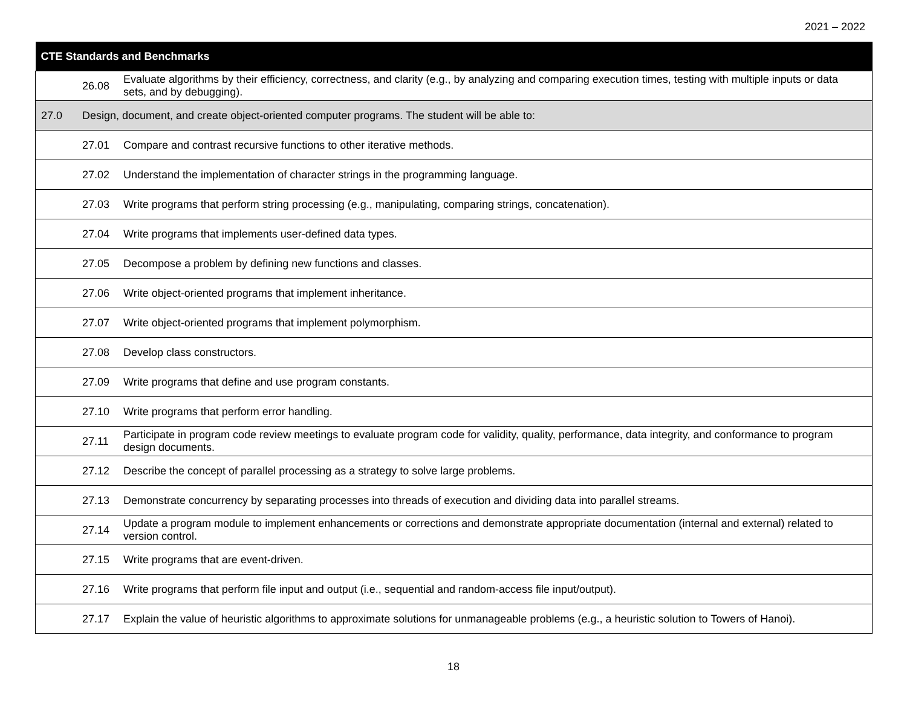2021 – 2022
| CTE Standards and Benchmarks |
| --- |
| 26.08 Evaluate algorithms by their efficiency, correctness, and clarity (e.g., by analyzing and comparing execution times, testing with multiple inputs or data sets, and by debugging). |
| 27.0 Design, document, and create object-oriented computer programs. The student will be able to: |
| 27.01 Compare and contrast recursive functions to other iterative methods. |
| 27.02 Understand the implementation of character strings in the programming language. |
| 27.03 Write programs that perform string processing (e.g., manipulating, comparing strings, concatenation). |
| 27.04 Write programs that implements user-defined data types. |
| 27.05 Decompose a problem by defining new functions and classes. |
| 27.06 Write object-oriented programs that implement inheritance. |
| 27.07 Write object-oriented programs that implement polymorphism. |
| 27.08 Develop class constructors. |
| 27.09 Write programs that define and use program constants. |
| 27.10 Write programs that perform error handling. |
| 27.11 Participate in program code review meetings to evaluate program code for validity, quality, performance, data integrity, and conformance to program design documents. |
| 27.12 Describe the concept of parallel processing as a strategy to solve large problems. |
| 27.13 Demonstrate concurrency by separating processes into threads of execution and dividing data into parallel streams. |
| 27.14 Update a program module to implement enhancements or corrections and demonstrate appropriate documentation (internal and external) related to version control. |
| 27.15 Write programs that are event-driven. |
| 27.16 Write programs that perform file input and output (i.e., sequential and random-access file input/output). |
| 27.17 Explain the value of heuristic algorithms to approximate solutions for unmanageable problems (e.g., a heuristic solution to Towers of Hanoi). |
18